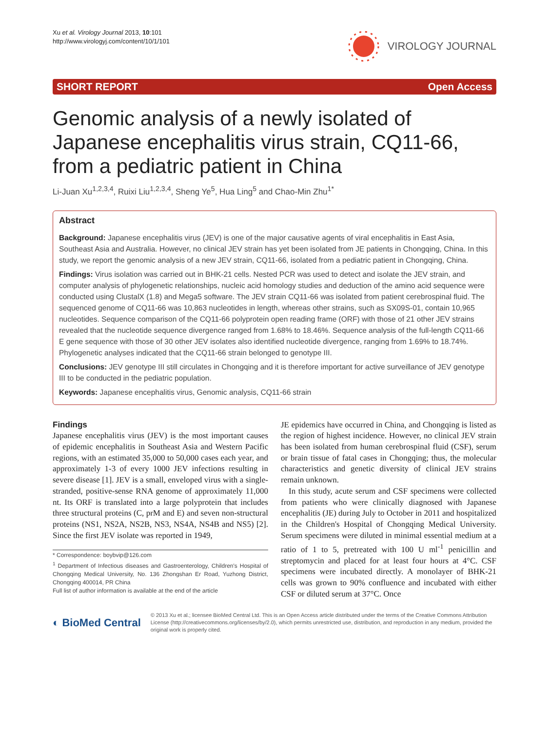Xu et al. Virology Journal 2013, 10:101
http://www.virologyj.com/content/10/1/101
VIROLOGY JOURNAL
SHORT REPORT Open Access
Genomic analysis of a newly isolated of Japanese encephalitis virus strain, CQ11-66, from a pediatric patient in China
Li-Juan Xu<sup>1,2,3,4</sup>, Ruixi Liu<sup>1,2,3,4</sup>, Sheng Ye<sup>5</sup>, Hua Ling<sup>5</sup> and Chao-Min Zhu<sup>1*</sup>
Abstract
Background: Japanese encephalitis virus (JEV) is one of the major causative agents of viral encephalitis in East Asia, Southeast Asia and Australia. However, no clinical JEV strain has yet been isolated from JE patients in Chongqing, China. In this study, we report the genomic analysis of a new JEV strain, CQ11-66, isolated from a pediatric patient in Chongqing, China.
Findings: Virus isolation was carried out in BHK-21 cells. Nested PCR was used to detect and isolate the JEV strain, and computer analysis of phylogenetic relationships, nucleic acid homology studies and deduction of the amino acid sequence were conducted using ClustalX (1.8) and Mega5 software. The JEV strain CQ11-66 was isolated from patient cerebrospinal fluid. The sequenced genome of CQ11-66 was 10,863 nucleotides in length, whereas other strains, such as SX09S-01, contain 10,965 nucleotides. Sequence comparison of the CQ11-66 polyprotein open reading frame (ORF) with those of 21 other JEV strains revealed that the nucleotide sequence divergence ranged from 1.68% to 18.46%. Sequence analysis of the full-length CQ11-66 E gene sequence with those of 30 other JEV isolates also identified nucleotide divergence, ranging from 1.69% to 18.74%. Phylogenetic analyses indicated that the CQ11-66 strain belonged to genotype III.
Conclusions: JEV genotype III still circulates in Chongqing and it is therefore important for active surveillance of JEV genotype III to be conducted in the pediatric population.
Keywords: Japanese encephalitis virus, Genomic analysis, CQ11-66 strain
Findings
Japanese encephalitis virus (JEV) is the most important causes of epidemic encephalitis in Southeast Asia and Western Pacific regions, with an estimated 35,000 to 50,000 cases each year, and approximately 1-3 of every 1000 JEV infections resulting in severe disease [1]. JEV is a small, enveloped virus with a single-stranded, positive-sense RNA genome of approximately 11,000 nt. Its ORF is translated into a large polyprotein that includes three structural proteins (C, prM and E) and seven non-structural proteins (NS1, NS2A, NS2B, NS3, NS4A, NS4B and NS5) [2]. Since the first JEV isolate was reported in 1949,
* Correspondence: boybvip@126.com
<sup>1</sup> Department of Infectious diseases and Gastroenterology, Children's Hospital of Chongqing Medical University, No. 136 Zhongshan Er Road, Yuzhong District, Chongqing 400014, PR China
Full list of author information is available at the end of the article
JE epidemics have occurred in China, and Chongqing is listed as the region of highest incidence. However, no clinical JEV strain has been isolated from human cerebrospinal fluid (CSF), serum or brain tissue of fatal cases in Chongqing; thus, the molecular characteristics and genetic diversity of clinical JEV strains remain unknown.
In this study, acute serum and CSF specimens were collected from patients who were clinically diagnosed with Japanese encephalitis (JE) during July to October in 2011 and hospitalized in the Children's Hospital of Chongqing Medical University. Serum specimens were diluted in minimal essential medium at a ratio of 1 to 5, pretreated with 100 U ml<sup>-1</sup> penicillin and streptomycin and placed for at least four hours at 4°C. CSF specimens were incubated directly. A monolayer of BHK-21 cells was grown to 90% confluence and incubated with either CSF or diluted serum at 37°C. Once
◐ BioMed Central
© 2013 Xu et al.; licensee BioMed Central Ltd. This is an Open Access article distributed under the terms of the Creative Commons Attribution License (http://creativecommons.org/licenses/by/2.0), which permits unrestricted use, distribution, and reproduction in any medium, provided the original work is properly cited.